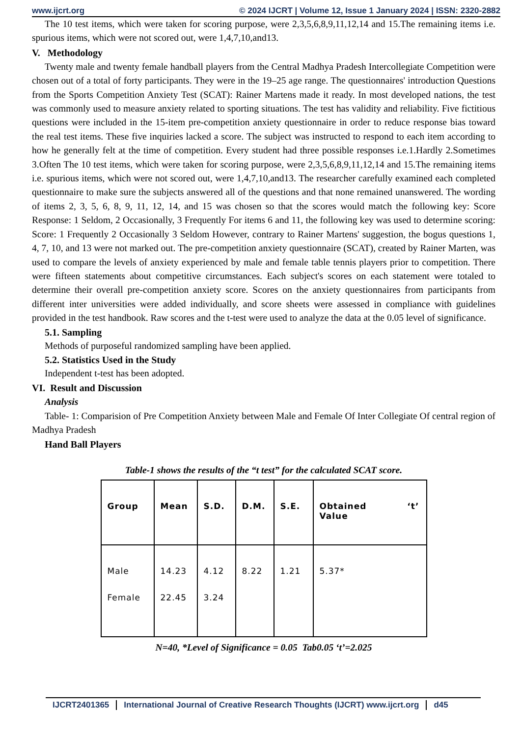www.ijcrt.org © 2024 IJCRT | Volume 12, Issue 1 January 2024 | ISSN: 2320-2882
The 10 test items, which were taken for scoring purpose, were 2,3,5,6,8,9,11,12,14 and 15.The remaining items i.e. spurious items, which were not scored out, were 1,4,7,10,and13.
V. Methodology
Twenty male and twenty female handball players from the Central Madhya Pradesh Intercollegiate Competition were chosen out of a total of forty participants. They were in the 19–25 age range. The questionnaires' introduction Questions from the Sports Competition Anxiety Test (SCAT): Rainer Martens made it ready. In most developed nations, the test was commonly used to measure anxiety related to sporting situations. The test has validity and reliability. Five fictitious questions were included in the 15-item pre-competition anxiety questionnaire in order to reduce response bias toward the real test items. These five inquiries lacked a score. The subject was instructed to respond to each item according to how he generally felt at the time of competition. Every student had three possible responses i.e.1.Hardly 2.Sometimes 3.Often The 10 test items, which were taken for scoring purpose, were 2,3,5,6,8,9,11,12,14 and 15.The remaining items i.e. spurious items, which were not scored out, were 1,4,7,10,and13. The researcher carefully examined each completed questionnaire to make sure the subjects answered all of the questions and that none remained unanswered. The wording of items 2, 3, 5, 6, 8, 9, 11, 12, 14, and 15 was chosen so that the scores would match the following key: Score Response: 1 Seldom, 2 Occasionally, 3 Frequently For items 6 and 11, the following key was used to determine scoring: Score: 1 Frequently 2 Occasionally 3 Seldom However, contrary to Rainer Martens' suggestion, the bogus questions 1, 4, 7, 10, and 13 were not marked out. The pre-competition anxiety questionnaire (SCAT), created by Rainer Marten, was used to compare the levels of anxiety experienced by male and female table tennis players prior to competition. There were fifteen statements about competitive circumstances. Each subject's scores on each statement were totaled to determine their overall pre-competition anxiety score. Scores on the anxiety questionnaires from participants from different inter universities were added individually, and score sheets were assessed in compliance with guidelines provided in the test handbook. Raw scores and the t-test were used to analyze the data at the 0.05 level of significance.
5.1. Sampling
Methods of purposeful randomized sampling have been applied.
5.2. Statistics Used in the Study
Independent t-test has been adopted.
VI. Result and Discussion
Analysis
Table- 1: Comparision of Pre Competition Anxiety between Male and Female Of Inter Collegiate Of central region of Madhya Pradesh
Hand Ball Players
Table-1 shows the results of the “t test” for the calculated SCAT score.
| Group | Mean | S.D. | D.M. | S.E. | Obtained ‘t’ Value |
| --- | --- | --- | --- | --- | --- |
| Male Female | 14.23 22.45 | 4.12 3.24 | 8.22 | 1.21 | 5.37* |
N=40, *Level of Significance = 0.05 Tab0.05 ‘t’=2.025
IJCRT2401365 International Journal of Creative Research Thoughts (IJCRT) www.ijcrt.org d45